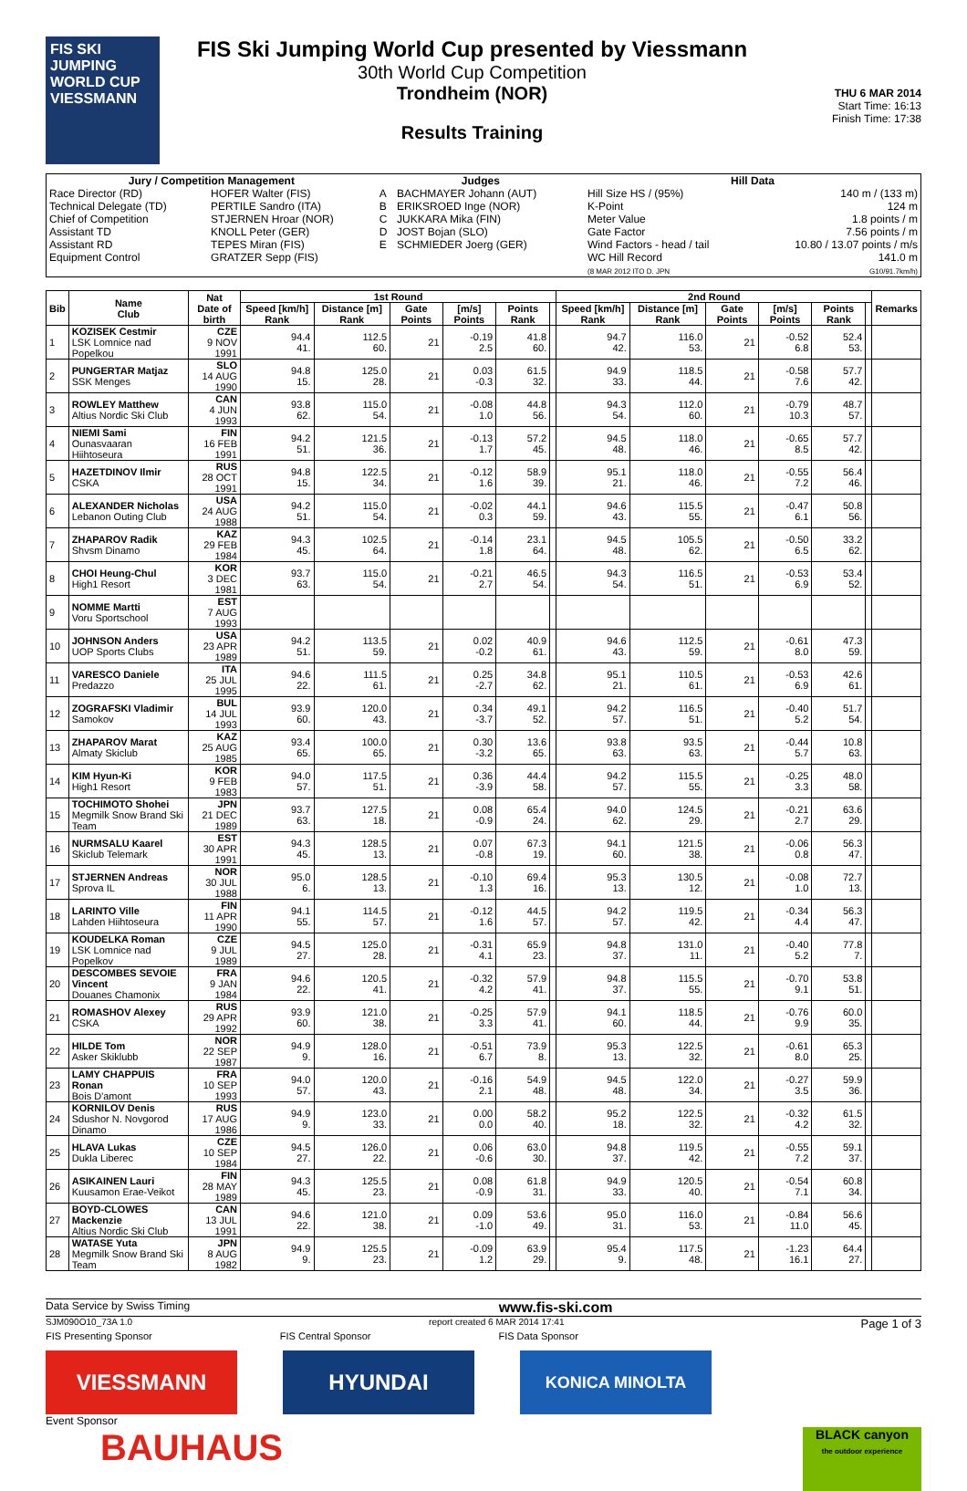FIS SKI JUMPING WORLD CUP VIESSMANN
FIS Ski Jumping World Cup presented by Viessmann
30th World Cup Competition
Trondheim (NOR)
Results Training
THU 6 MAR 2014
Start Time: 16:13
Finish Time: 17:38
| Jury / Competition Management | | Judges | | Hill Data | |
| --- | --- | --- | --- | --- | --- |
| Race Director (RD) | HOFER Walter (FIS) | A | BACHMAYER Johann (AUT) | Hill Size HS / (95%) | 140 m / (133 m) |
| Technical Delegate (TD) | PERTILE Sandro (ITA) | B | ERIKSROED Inge (NOR) | K-Point | 124 m |
| Chief of Competition | STJERNEN Hroar (NOR) | C | JUKKARA Mika (FIN) | Meter Value | 1.8 points / m |
| Assistant TD | KNOLL Peter (GER) | D | JOST Bojan (SLO) | Gate Factor | 7.56 points / m |
| Assistant RD | TEPES Miran (FIS) | E | SCHMIEDER Joerg (GER) | Wind Factors - head / tail | 10.80 / 13.07 points / m/s |
| Equipment Control | GRATZER Sepp (FIS) | | | WC Hill Record (8 MAR 2012 ITO D. JPN | 141.0 m G10/91.7km/h) |
| Bib | Name Club | Nat Date of birth | 1st Round | | | | | | 2nd Round | | | | | | Remarks |
| --- | --- | --- | --- | --- | --- | --- | --- | --- | --- | --- | --- | --- | --- | --- | --- |
| | | | Speed [km/h] Rank | Distance [m] Rank | Gate Points | [m/s] Points | Points Rank | | Speed [km/h] Rank | Distance [m] Rank | Gate Points | [m/s] Points | Points Rank | | |
| 1 | KOZISEK Cestmir LSK Lomnice nad Popelkou | CZE 9 NOV 1991 | 94.4 41. | 112.5 60. | 21 | -0.19 2.5 | 41.8 60. | | 94.7 42. | 116.0 53. | 21 | -0.52 6.8 | 52.4 53. | | |
| 2 | PUNGERTAR Matjaz SSK Menges | SLO 14 AUG 1990 | 94.8 15. | 125.0 28. | 21 | 0.03 -0.3 | 61.5 32. | | 94.9 33. | 118.5 44. | 21 | -0.58 7.6 | 57.7 42. | | |
| 3 | ROWLEY Matthew Altius Nordic Ski Club | CAN 4 JUN 1993 | 93.8 62. | 115.0 54. | 21 | -0.08 1.0 | 44.8 56. | | 94.3 54. | 112.0 60. | 21 | -0.79 10.3 | 48.7 57. | | |
| 4 | NIEMI Sami Ounasvaaran Hiihtoseura | FIN 16 FEB 1991 | 94.2 51. | 121.5 36. | 21 | -0.13 1.7 | 57.2 45. | | 94.5 48. | 118.0 46. | 21 | -0.65 8.5 | 57.7 42. | | |
| 5 | HAZETDINOV Ilmir CSKA | RUS 28 OCT 1991 | 94.8 15. | 122.5 34. | 21 | -0.12 1.6 | 58.9 39. | | 95.1 21. | 118.0 46. | 21 | -0.55 7.2 | 56.4 46. | | |
| 6 | ALEXANDER Nicholas Lebanon Outing Club | USA 24 AUG 1988 | 94.2 51. | 115.0 54. | 21 | -0.02 0.3 | 44.1 59. | | 94.6 43. | 115.5 55. | 21 | -0.47 6.1 | 50.8 56. | | |
| 7 | ZHAPAROV Radik Shvsm Dinamo | KAZ 29 FEB 1984 | 94.3 45. | 102.5 64. | 21 | -0.14 1.8 | 23.1 64. | | 94.5 48. | 105.5 62. | 21 | -0.50 6.5 | 33.2 62. | | |
| 8 | CHOI Heung-Chul High1 Resort | KOR 3 DEC 1981 | 93.7 63. | 115.0 54. | 21 | -0.21 2.7 | 46.5 54. | | 94.3 54. | 116.5 51. | 21 | -0.53 6.9 | 53.4 52. | | |
| 9 | NOMME Martti Voru Sportschool | EST 7 AUG 1993 | | | | | | | | | | | | | |
| 10 | JOHNSON Anders UOP Sports Clubs | USA 23 APR 1989 | 94.2 51. | 113.5 59. | 21 | 0.02 -0.2 | 40.9 61. | | 94.6 43. | 112.5 59. | 21 | -0.61 8.0 | 47.3 59. | | |
| 11 | VARESCO Daniele Predazzo | ITA 25 JUL 1995 | 94.6 22. | 111.5 61. | 21 | 0.25 -2.7 | 34.8 62. | | 95.1 21. | 110.5 61. | 21 | -0.53 6.9 | 42.6 61. | | |
| 12 | ZOGRAFSKI Vladimir Samokov | BUL 14 JUL 1993 | 93.9 60. | 120.0 43. | 21 | 0.34 -3.7 | 49.1 52. | | 94.2 57. | 116.5 51. | 21 | -0.40 5.2 | 51.7 54. | | |
| 13 | ZHAPAROV Marat Almaty Skiclub | KAZ 25 AUG 1985 | 93.4 65. | 100.0 65. | 21 | 0.30 -3.2 | 13.6 65. | | 93.8 63. | 93.5 63. | 21 | -0.44 5.7 | 10.8 63. | | |
| 14 | KIM Hyun-Ki High1 Resort | KOR 9 FEB 1983 | 94.0 57. | 117.5 51. | 21 | 0.36 -3.9 | 44.4 58. | | 94.2 57. | 115.5 55. | 21 | -0.25 3.3 | 48.0 58. | | |
| 15 | TOCHIMOTO Shohei Megmilk Snow Brand Ski Team | JPN 21 DEC 1989 | 93.7 63. | 127.5 18. | 21 | 0.08 -0.9 | 65.4 24. | | 94.0 62. | 124.5 29. | 21 | -0.21 2.7 | 63.6 29. | | |
| 16 | NURMSALU Kaarel Skiclub Telemark | EST 30 APR 1991 | 94.3 45. | 128.5 13. | 21 | 0.07 -0.8 | 67.3 19. | | 94.1 60. | 121.5 38. | 21 | -0.06 0.8 | 56.3 47. | | |
| 17 | STJERNEN Andreas Sprova IL | NOR 30 JUL 1988 | 95.0 6. | 128.5 13. | 21 | -0.10 1.3 | 69.4 16. | | 95.3 13. | 130.5 12. | 21 | -0.08 1.0 | 72.7 13. | | |
| 18 | LARINTO Ville Lahden Hiihtoseura | FIN 11 APR 1990 | 94.1 55. | 114.5 57. | 21 | -0.12 1.6 | 44.5 57. | | 94.2 57. | 119.5 42. | 21 | -0.34 4.4 | 56.3 47. | | |
| 19 | KOUDELKA Roman LSK Lomnice nad Popelkov | CZE 9 JUL 1989 | 94.5 27. | 125.0 28. | 21 | -0.31 4.1 | 65.9 23. | | 94.8 37. | 131.0 11. | 21 | -0.40 5.2 | 77.8 7. | | |
| 20 | DESCOMBES SEVOIE Vincent Douanes Chamonix | FRA 9 JAN 1984 | 94.6 22. | 120.5 41. | 21 | -0.32 4.2 | 57.9 41. | | 94.8 37. | 115.5 55. | 21 | -0.70 9.1 | 53.8 51. | | |
| 21 | ROMASHOV Alexey CSKA | RUS 29 APR 1992 | 93.9 60. | 121.0 38. | 21 | -0.25 3.3 | 57.9 41. | | 94.1 60. | 118.5 44. | 21 | -0.76 9.9 | 60.0 35. | | |
| 22 | HILDE Tom Asker Skiklubb | NOR 22 SEP 1987 | 94.9 9. | 128.0 16. | 21 | -0.51 6.7 | 73.9 8. | | 95.3 13. | 122.5 32. | 21 | -0.61 8.0 | 65.3 25. | | |
| 23 | LAMY CHAPPUIS Ronan Bois D'amont | FRA 10 SEP 1993 | 94.0 57. | 120.0 43. | 21 | -0.16 2.1 | 54.9 48. | | 94.5 48. | 122.0 34. | 21 | -0.27 3.5 | 59.9 36. | | |
| 24 | KORNILOV Denis Sdushor N. Novgorod Dinamo | RUS 17 AUG 1986 | 94.9 9. | 123.0 33. | 21 | 0.00 0.0 | 58.2 40. | | 95.2 18. | 122.5 32. | 21 | -0.32 4.2 | 61.5 32. | | |
| 25 | HLAVA Lukas Dukla Liberec | CZE 10 SEP 1984 | 94.5 27. | 126.0 22. | 21 | 0.06 -0.6 | 63.0 30. | | 94.8 37. | 119.5 42. | 21 | -0.55 7.2 | 59.1 37. | | |
| 26 | ASIKAINEN Lauri Kuusamon Erae-Veikot | FIN 28 MAY 1989 | 94.3 45. | 125.5 23. | 21 | 0.08 -0.9 | 61.8 31. | | 94.9 33. | 120.5 40. | 21 | -0.54 7.1 | 60.8 34. | | |
| 27 | BOYD-CLOWES Mackenzie Altius Nordic Ski Club | CAN 13 JUL 1991 | 94.6 22. | 121.0 38. | 21 | 0.09 -1.0 | 53.6 49. | | 95.0 31. | 116.0 53. | 21 | -0.84 11.0 | 56.6 45. | | |
| 28 | WATASE Yuta Megmilk Snow Brand Ski Team | JPN 8 AUG 1982 | 94.9 9. | 125.5 23. | 21 | -0.09 1.2 | 63.9 29. | | 95.4 9. | 117.5 48. | 21 | -1.23 16.1 | 64.4 27. | | |
Data Service by Swiss Timing www.fis-ski.com
SJM090O10_73A 1.0 report created 6 MAR 2014 17:41 Page 1 of 3
FIS Presenting Sponsor FIS Central Sponsor FIS Data Sponsor
VIESSMANN HYUNDAI
KONICA MINOLTA
Event Sponsor
BAUHAUS
BLACK canyon
the outdoor experience